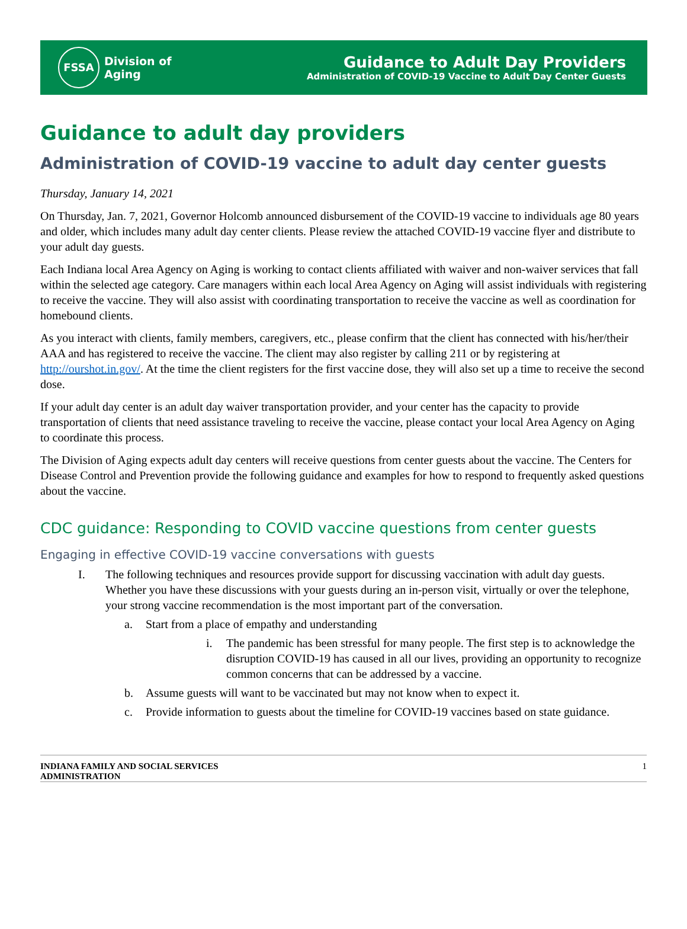FSSA
Division of
Aging
Guidance to Adult Day Providers
Administration of COVID-19 Vaccine to Adult Day Center Guests
Guidance to adult day providers
Administration of COVID-19 vaccine to adult day center guests
Thursday, January 14, 2021
On Thursday, Jan. 7, 2021, Governor Holcomb announced disbursement of the COVID-19 vaccine to individuals age 80 years and older, which includes many adult day center clients. Please review the attached COVID-19 vaccine flyer and distribute to your adult day guests.
Each Indiana local Area Agency on Aging is working to contact clients affiliated with waiver and non-waiver services that fall within the selected age category. Care managers within each local Area Agency on Aging will assist individuals with registering to receive the vaccine. They will also assist with coordinating transportation to receive the vaccine as well as coordination for homebound clients.
As you interact with clients, family members, caregivers, etc., please confirm that the client has connected with his/her/their AAA and has registered to receive the vaccine. The client may also register by calling 211 or by registering at http://ourshot.in.gov/. At the time the client registers for the first vaccine dose, they will also set up a time to receive the second dose.
If your adult day center is an adult day waiver transportation provider, and your center has the capacity to provide transportation of clients that need assistance traveling to receive the vaccine, please contact your local Area Agency on Aging to coordinate this process.
The Division of Aging expects adult day centers will receive questions from center guests about the vaccine. The Centers for Disease Control and Prevention provide the following guidance and examples for how to respond to frequently asked questions about the vaccine.
CDC guidance: Responding to COVID vaccine questions from center guests
Engaging in effective COVID-19 vaccine conversations with guests
I. The following techniques and resources provide support for discussing vaccination with adult day guests. Whether you have these discussions with your guests during an in-person visit, virtually or over the telephone, your strong vaccine recommendation is the most important part of the conversation.
a. Start from a place of empathy and understanding
i. The pandemic has been stressful for many people. The first step is to acknowledge the disruption COVID-19 has caused in all our lives, providing an opportunity to recognize common concerns that can be addressed by a vaccine.
b. Assume guests will want to be vaccinated but may not know when to expect it.
c. Provide information to guests about the timeline for COVID-19 vaccines based on state guidance.
INDIANA FAMILY AND SOCIAL SERVICES
ADMINISTRATION 1